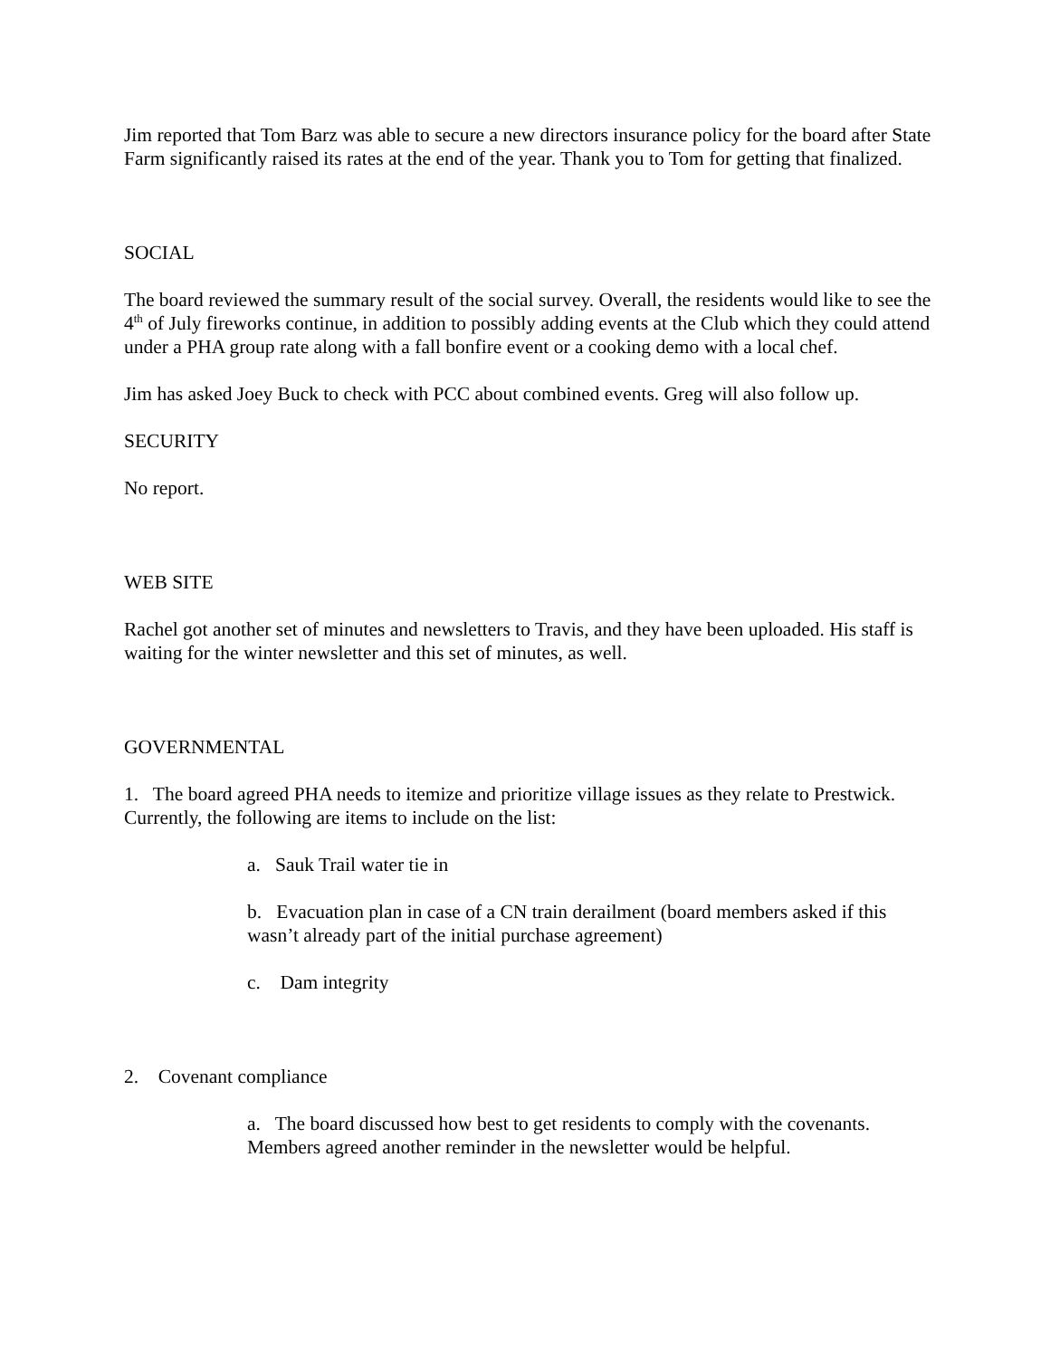Jim reported that Tom Barz was able to secure a new directors insurance policy for the board after State Farm significantly raised its rates at the end of the year. Thank you to Tom for getting that finalized.
SOCIAL
The board reviewed the summary result of the social survey. Overall, the residents would like to see the 4<sup>th</sup> of July fireworks continue, in addition to possibly adding events at the Club which they could attend under a PHA group rate along with a fall bonfire event or a cooking demo with a local chef.
Jim has asked Joey Buck to check with PCC about combined events. Greg will also follow up.
SECURITY
No report.
WEB SITE
Rachel got another set of minutes and newsletters to Travis, and they have been uploaded. His staff is waiting for the winter newsletter and this set of minutes, as well.
GOVERNMENTAL
1. The board agreed PHA needs to itemize and prioritize village issues as they relate to Prestwick. Currently, the following are items to include on the list:
a. Sauk Trail water tie in
b. Evacuation plan in case of a CN train derailment (board members asked if this wasn’t already part of the initial purchase agreement)
c. Dam integrity
2. Covenant compliance
a. The board discussed how best to get residents to comply with the covenants. Members agreed another reminder in the newsletter would be helpful.